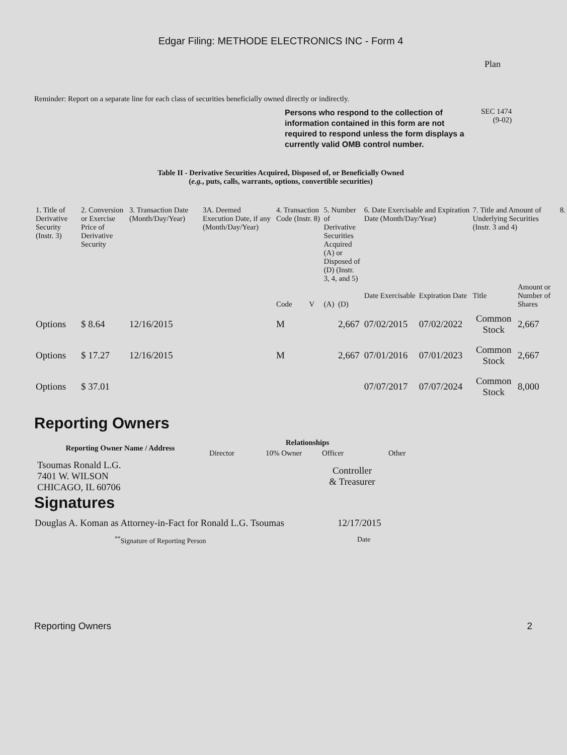Edgar Filing: METHODE ELECTRONICS INC - Form 4
Plan
Reminder: Report on a separate line for each class of securities beneficially owned directly or indirectly.
Persons who respond to the collection of information contained in this form are not required to respond unless the form displays a currently valid OMB control number.
SEC 1474
(9-02)
Table II - Derivative Securities Acquired, Disposed of, or Beneficially Owned
(e.g., puts, calls, warrants, options, convertible securities)
| 1. Title of Derivative Security (Instr. 3) | 2. Conversion or Exercise Price of Derivative Security | 3. Transaction Date (Month/Day/Year) | 3A. Deemed Execution Date, if any (Month/Day/Year) | 4. Transaction Code (Instr. 8) | | 5. Number of Derivative Securities Acquired (A) or Disposed of (D) (Instr. 3, 4, and 5) | | 6. Date Exercisable and Expiration Date (Month/Day/Year) | | 7. Title and Amount of Underlying Securities (Instr. 3 and 4) | | 8. |
| | | | | Code | V | (A) | (D) | Date Exercisable | Expiration Date | Title | Amount or Number of Shares | |
| Options | $ 8.64 | 12/16/2015 | | M | | | 2,667 | 07/02/2015 | 07/02/2022 | Common Stock | 2,667 | |
| Options | $ 17.27 | 12/16/2015 | | M | | | 2,667 | 07/01/2016 | 07/01/2023 | Common Stock | 2,667 | |
| Options | $ 37.01 | | | | | | | 07/07/2017 | 07/07/2024 | Common Stock | 8,000 | |
Reporting Owners
| Reporting Owner Name / Address | Relationships | | | |
| --- | --- | --- | --- | --- |
| | Director | 10% Owner | Officer | Other |
| Tsoumas Ronald L.G. 7401 W. WILSON CHICAGO, IL 60706 | | | Controller & Treasurer | |
Signatures
| Douglas A. Koman as Attorney-in-Fact for Ronald L.G. Tsoumas | 12/17/2015 |
| <sup>**</sup> Signature of Reporting Person | Date |
Reporting Owners 2